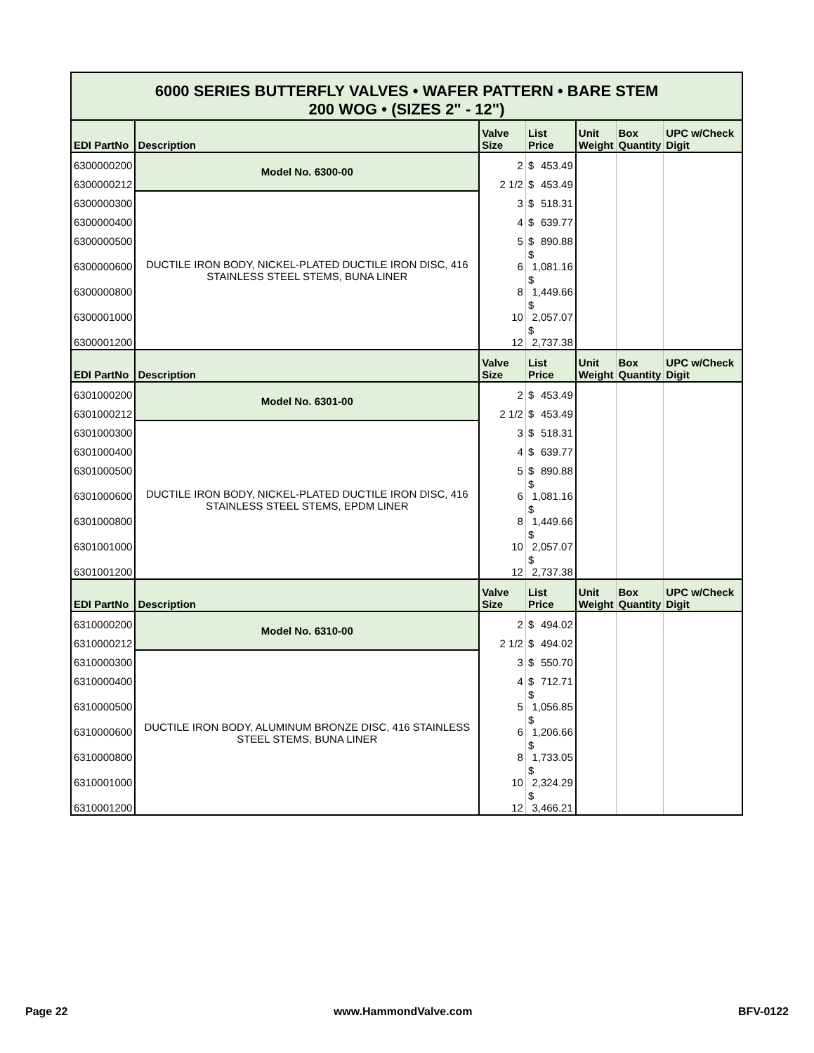| 6000 SERIES BUTTERFLY VALVES • WAFER PATTERN • BARE STEM 200 WOG • (SIZES 2" - 12") | | | | | | |
| EDI PartNo | Description | Valve Size | List Price | Unit Weight | Box Quantity | UPC w/Check Digit |
| 6300000200 | Model No. 6300-00 | 2 | $ 453.49 | | | |
| 6300000212 | | 2 1/2 | $ 453.49 | | | |
| 6300000300 | DUCTILE IRON BODY, NICKEL-PLATED DUCTILE IRON DISC, 416 STAINLESS STEEL STEMS, BUNA LINER | 3 | $ 518.31 | | | |
| 6300000400 | | 4 | $ 639.77 | | | |
| 6300000500 | | 5 | $ 890.88 | | | |
| 6300000600 | | 6 | $ 1,081.16 | | | |
| 6300000800 | | 8 | $ 1,449.66 | | | |
| 6300001000 | | 10 | $ 2,057.07 | | | |
| 6300001200 | | 12 | $ 2,737.38 | | | |
| EDI PartNo | Description | Valve Size | List Price | Unit Weight | Box Quantity | UPC w/Check Digit |
| 6301000200 | Model No. 6301-00 | 2 | $ 453.49 | | | |
| 6301000212 | | 2 1/2 | $ 453.49 | | | |
| 6301000300 | DUCTILE IRON BODY, NICKEL-PLATED DUCTILE IRON DISC, 416 STAINLESS STEEL STEMS, EPDM LINER | 3 | $ 518.31 | | | |
| 6301000400 | | 4 | $ 639.77 | | | |
| 6301000500 | | 5 | $ 890.88 | | | |
| 6301000600 | | 6 | $ 1,081.16 | | | |
| 6301000800 | | 8 | $ 1,449.66 | | | |
| 6301001000 | | 10 | $ 2,057.07 | | | |
| 6301001200 | | 12 | $ 2,737.38 | | | |
| EDI PartNo | Description | Valve Size | List Price | Unit Weight | Box Quantity | UPC w/Check Digit |
| 6310000200 | Model No. 6310-00 | 2 | $ 494.02 | | | |
| 6310000212 | | 2 1/2 | $ 494.02 | | | |
| 6310000300 | DUCTILE IRON BODY, ALUMINUM BRONZE DISC, 416 STAINLESS STEEL STEMS, BUNA LINER | 3 | $ 550.70 | | | |
| 6310000400 | | 4 | $ 712.71 | | | |
| 6310000500 | | 5 | $ 1,056.85 | | | |
| 6310000600 | | 6 | $ 1,206.66 | | | |
| 6310000800 | | 8 | $ 1,733.05 | | | |
| 6310001000 | | 10 | $ 2,324.29 | | | |
| 6310001200 | | 12 | $ 3,466.21 | | | |
Page 22 www.HammondValve.com BFV-0122